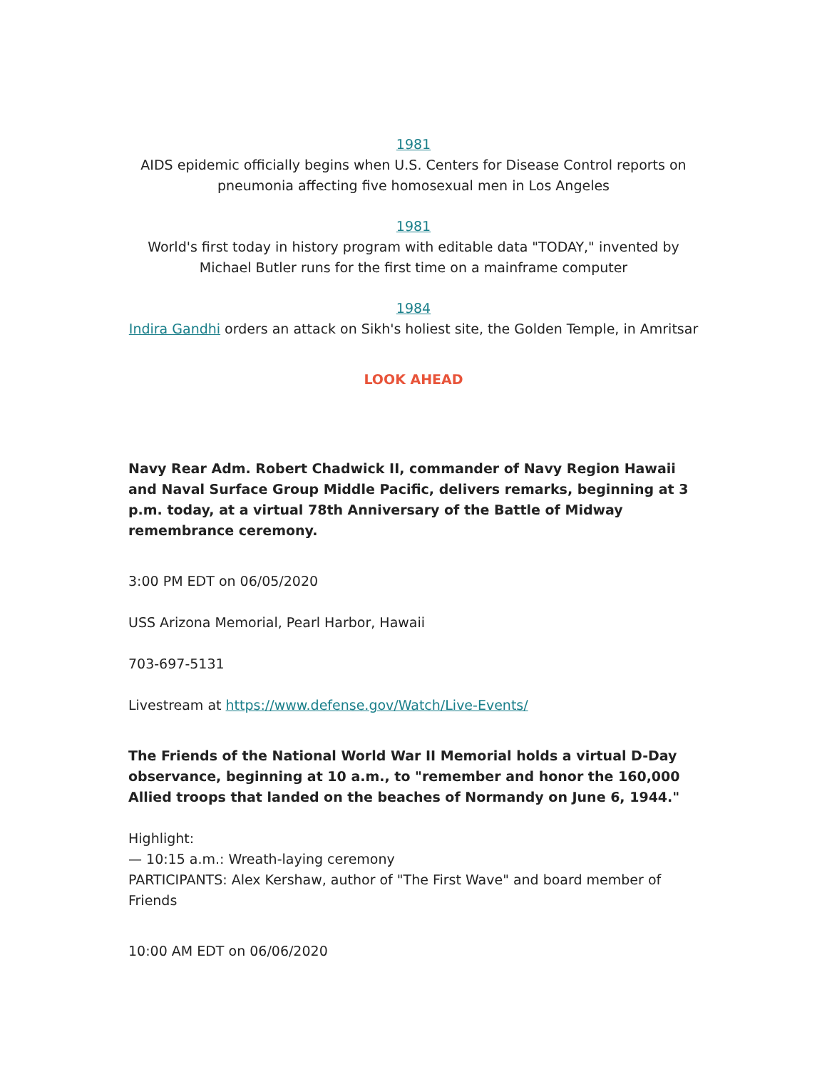1981
AIDS epidemic officially begins when U.S. Centers for Disease Control reports on pneumonia affecting five homosexual men in Los Angeles
1981
World's first today in history program with editable data "TODAY," invented by Michael Butler runs for the first time on a mainframe computer
1984
Indira Gandhi orders an attack on Sikh's holiest site, the Golden Temple, in Amritsar
LOOK AHEAD
Navy Rear Adm. Robert Chadwick II, commander of Navy Region Hawaii and Naval Surface Group Middle Pacific, delivers remarks, beginning at 3 p.m. today, at a virtual 78th Anniversary of the Battle of Midway remembrance ceremony.
3:00 PM EDT on 06/05/2020
USS Arizona Memorial, Pearl Harbor, Hawaii
703-697-5131
Livestream at https://www.defense.gov/Watch/Live-Events/
The Friends of the National World War II Memorial holds a virtual D-Day observance, beginning at 10 a.m., to "remember and honor the 160,000 Allied troops that landed on the beaches of Normandy on June 6, 1944."
Highlight:
— 10:15 a.m.: Wreath-laying ceremony
PARTICIPANTS: Alex Kershaw, author of "The First Wave" and board member of Friends
10:00 AM EDT on 06/06/2020